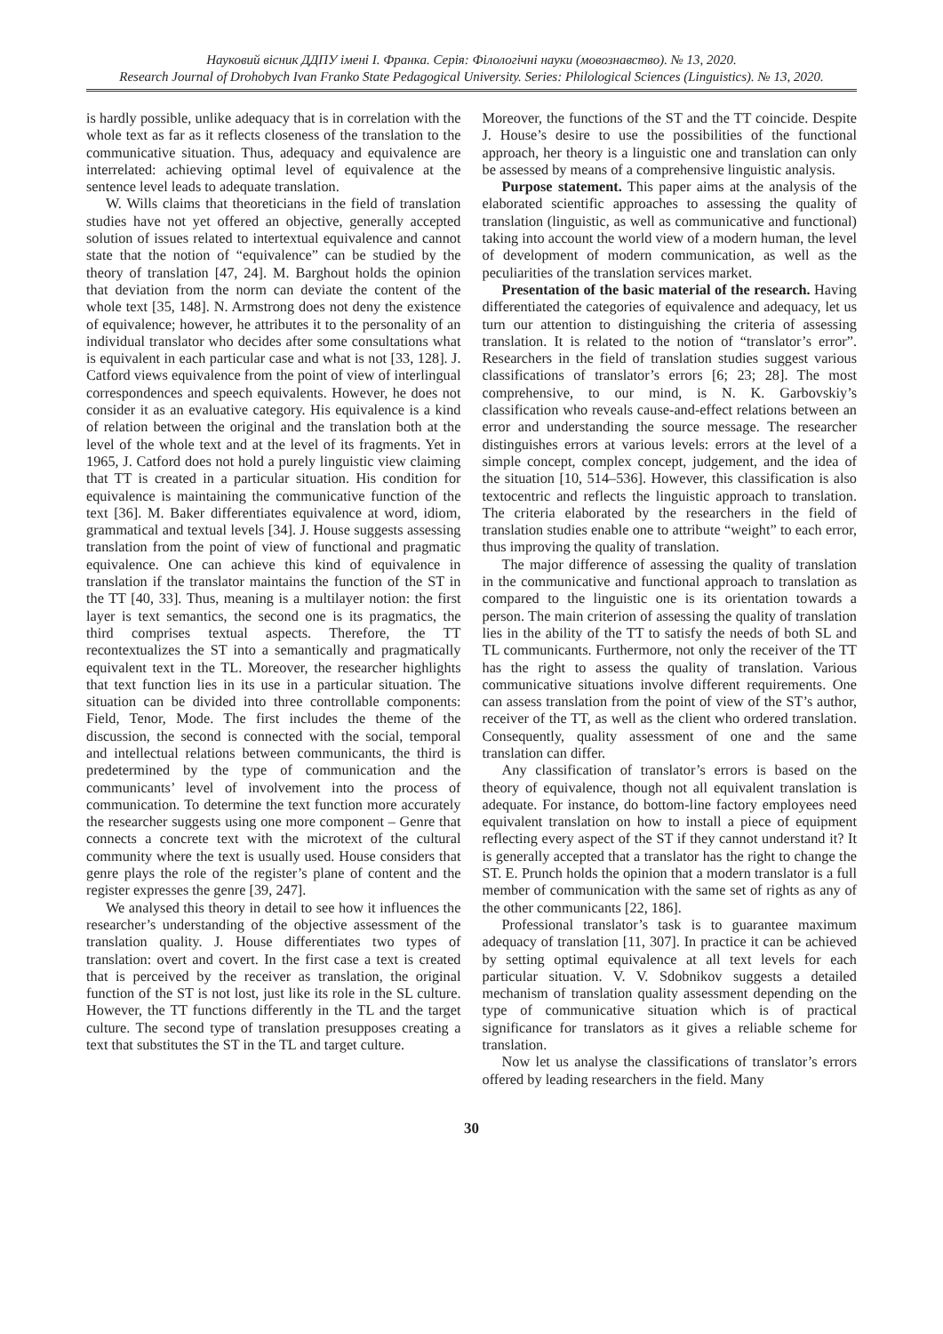Науковий вісник ДДПУ імені І. Франка. Серія: Філологічні науки (мовознавство). № 13, 2020.
Research Journal of Drohobych Ivan Franko State Pedagogical University. Series: Philological Sciences (Linguistics). № 13, 2020.
is hardly possible, unlike adequacy that is in correlation with the whole text as far as it reflects closeness of the translation to the communicative situation. Thus, adequacy and equivalence are interrelated: achieving optimal level of equivalence at the sentence level leads to adequate translation.
W. Wills claims that theoreticians in the field of translation studies have not yet offered an objective, generally accepted solution of issues related to intertextual equivalence and cannot state that the notion of “equivalence” can be studied by the theory of translation [47, 24]. M. Barghout holds the opinion that deviation from the norm can deviate the content of the whole text [35, 148]. N. Armstrong does not deny the existence of equivalence; however, he attributes it to the personality of an individual translator who decides after some consultations what is equivalent in each particular case and what is not [33, 128]. J. Catford views equivalence from the point of view of interlingual correspondences and speech equivalents. However, he does not consider it as an evaluative category. His equivalence is a kind of relation between the original and the translation both at the level of the whole text and at the level of its fragments. Yet in 1965, J. Catford does not hold a purely linguistic view claiming that TT is created in a particular situation. His condition for equivalence is maintaining the communicative function of the text [36]. M. Baker differentiates equivalence at word, idiom, grammatical and textual levels [34]. J. House suggests assessing translation from the point of view of functional and pragmatic equivalence. One can achieve this kind of equivalence in translation if the translator maintains the function of the ST in the TT [40, 33]. Thus, meaning is a multilayer notion: the first layer is text semantics, the second one is its pragmatics, the third comprises textual aspects. Therefore, the TT recontextualizes the ST into a semantically and pragmatically equivalent text in the TL. Moreover, the researcher highlights that text function lies in its use in a particular situation. The situation can be divided into three controllable components: Field, Tenor, Mode. The first includes the theme of the discussion, the second is connected with the social, temporal and intellectual relations between communicants, the third is predetermined by the type of communication and the communicants’ level of involvement into the process of communication. To determine the text function more accurately the researcher suggests using one more component – Genre that connects a concrete text with the microtext of the cultural community where the text is usually used. House considers that genre plays the role of the register’s plane of content and the register expresses the genre [39, 247].
We analysed this theory in detail to see how it influences the researcher’s understanding of the objective assessment of the translation quality. J. House differentiates two types of translation: overt and covert. In the first case a text is created that is perceived by the receiver as translation, the original function of the ST is not lost, just like its role in the SL culture. However, the TT functions differently in the TL and the target culture. The second type of translation presupposes creating a text that substitutes the ST in the TL and target culture.
Moreover, the functions of the ST and the TT coincide. Despite J. House’s desire to use the possibilities of the functional approach, her theory is a linguistic one and translation can only be assessed by means of a comprehensive linguistic analysis.
Purpose statement. This paper aims at the analysis of the elaborated scientific approaches to assessing the quality of translation (linguistic, as well as communicative and functional) taking into account the world view of a modern human, the level of development of modern communication, as well as the peculiarities of the translation services market.
Presentation of the basic material of the research. Having differentiated the categories of equivalence and adequacy, let us turn our attention to distinguishing the criteria of assessing translation. It is related to the notion of “translator’s error”. Researchers in the field of translation studies suggest various classifications of translator’s errors [6; 23; 28]. The most comprehensive, to our mind, is N. K. Garbovskiy’s classification who reveals cause-and-effect relations between an error and understanding the source message. The researcher distinguishes errors at various levels: errors at the level of a simple concept, complex concept, judgement, and the idea of the situation [10, 514–536]. However, this classification is also textocentric and reflects the linguistic approach to translation. The criteria elaborated by the researchers in the field of translation studies enable one to attribute “weight” to each error, thus improving the quality of translation.
The major difference of assessing the quality of translation in the communicative and functional approach to translation as compared to the linguistic one is its orientation towards a person. The main criterion of assessing the quality of translation lies in the ability of the TT to satisfy the needs of both SL and TL communicants. Furthermore, not only the receiver of the TT has the right to assess the quality of translation. Various communicative situations involve different requirements. One can assess translation from the point of view of the ST’s author, receiver of the TT, as well as the client who ordered translation. Consequently, quality assessment of one and the same translation can differ.
Any classification of translator’s errors is based on the theory of equivalence, though not all equivalent translation is adequate. For instance, do bottom-line factory employees need equivalent translation on how to install a piece of equipment reflecting every aspect of the ST if they cannot understand it? It is generally accepted that a translator has the right to change the ST. E. Prunch holds the opinion that a modern translator is a full member of communication with the same set of rights as any of the other communicants [22, 186].
Professional translator’s task is to guarantee maximum adequacy of translation [11, 307]. In practice it can be achieved by setting optimal equivalence at all text levels for each particular situation. V. V. Sdobnikov suggests a detailed mechanism of translation quality assessment depending on the type of communicative situation which is of practical significance for translators as it gives a reliable scheme for translation.
Now let us analyse the classifications of translator’s errors offered by leading researchers in the field. Many
30